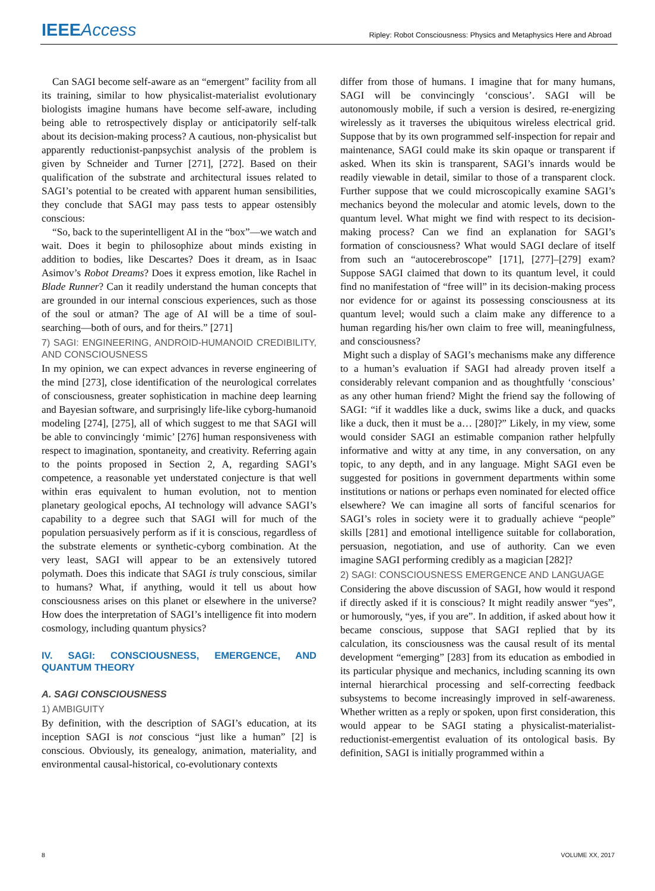IEEE Access
Ripley: Robot Consciousness: Physics and Metaphysics Here and Abroad
Can SAGI become self-aware as an “emergent” facility from all its training, similar to how physicalist-materialist evolutionary biologists imagine humans have become self-aware, including being able to retrospectively display or anticipatorily self-talk about its decision-making process? A cautious, non-physicalist but apparently reductionist-panpsychist analysis of the problem is given by Schneider and Turner [271], [272]. Based on their qualification of the substrate and architectural issues related to SAGI’s potential to be created with apparent human sensibilities, they conclude that SAGI may pass tests to appear ostensibly conscious:
“So, back to the superintelligent AI in the “box”—we watch and wait. Does it begin to philosophize about minds existing in addition to bodies, like Descartes? Does it dream, as in Isaac Asimov’s Robot Dreams? Does it express emotion, like Rachel in Blade Runner? Can it readily understand the human concepts that are grounded in our internal conscious experiences, such as those of the soul or atman? The age of AI will be a time of soul-searching—both of ours, and for theirs.” [271]
7) SAGI: ENGINEERING, ANDROID-HUMANOID CREDIBILITY, AND CONSCIOUSNESS
In my opinion, we can expect advances in reverse engineering of the mind [273], close identification of the neurological correlates of consciousness, greater sophistication in machine deep learning and Bayesian software, and surprisingly life-like cyborg-humanoid modeling [274], [275], all of which suggest to me that SAGI will be able to convincingly ‘mimic’ [276] human responsiveness with respect to imagination, spontaneity, and creativity. Referring again to the points proposed in Section 2, A, regarding SAGI’s competence, a reasonable yet understated conjecture is that well within eras equivalent to human evolution, not to mention planetary geological epochs, AI technology will advance SAGI’s capability to a degree such that SAGI will for much of the population persuasively perform as if it is conscious, regardless of the substrate elements or synthetic-cyborg combination. At the very least, SAGI will appear to be an extensively tutored polymath. Does this indicate that SAGI is truly conscious, similar to humans? What, if anything, would it tell us about how consciousness arises on this planet or elsewhere in the universe? How does the interpretation of SAGI’s intelligence fit into modern cosmology, including quantum physics?
IV. SAGI: CONSCIOUSNESS, EMERGENCE, AND QUANTUM THEORY
A. SAGI CONSCIOUSNESS
1) AMBIGUITY
By definition, with the description of SAGI’s education, at its inception SAGI is not conscious “just like a human” [2] is conscious. Obviously, its genealogy, animation, materiality, and environmental causal-historical, co-evolutionary contexts
differ from those of humans. I imagine that for many humans, SAGI will be convincingly ‘conscious’. SAGI will be autonomously mobile, if such a version is desired, re-energizing wirelessly as it traverses the ubiquitous wireless electrical grid. Suppose that by its own programmed self-inspection for repair and maintenance, SAGI could make its skin opaque or transparent if asked. When its skin is transparent, SAGI’s innards would be readily viewable in detail, similar to those of a transparent clock. Further suppose that we could microscopically examine SAGI’s mechanics beyond the molecular and atomic levels, down to the quantum level. What might we find with respect to its decision-making process? Can we find an explanation for SAGI’s formation of consciousness? What would SAGI declare of itself from such an “autocerebroscope” [171], [277]–[279] exam? Suppose SAGI claimed that down to its quantum level, it could find no manifestation of “free will” in its decision-making process nor evidence for or against its possessing consciousness at its quantum level; would such a claim make any difference to a human regarding his/her own claim to free will, meaningfulness, and consciousness?
Might such a display of SAGI’s mechanisms make any difference to a human’s evaluation if SAGI had already proven itself a considerably relevant companion and as thoughtfully ‘conscious’ as any other human friend? Might the friend say the following of SAGI: “if it waddles like a duck, swims like a duck, and quacks like a duck, then it must be a… [280]?” Likely, in my view, some would consider SAGI an estimable companion rather helpfully informative and witty at any time, in any conversation, on any topic, to any depth, and in any language. Might SAGI even be suggested for positions in government departments within some institutions or nations or perhaps even nominated for elected office elsewhere? We can imagine all sorts of fanciful scenarios for SAGI’s roles in society were it to gradually achieve “people” skills [281] and emotional intelligence suitable for collaboration, persuasion, negotiation, and use of authority. Can we even imagine SAGI performing credibly as a magician [282]?
2) SAGI: CONSCIOUSNESS EMERGENCE AND LANGUAGE
Considering the above discussion of SAGI, how would it respond if directly asked if it is conscious? It might readily answer “yes”, or humorously, “yes, if you are”. In addition, if asked about how it became conscious, suppose that SAGI replied that by its calculation, its consciousness was the causal result of its mental development “emerging” [283] from its education as embodied in its particular physique and mechanics, including scanning its own internal hierarchical processing and self-correcting feedback subsystems to become increasingly improved in self-awareness. Whether written as a reply or spoken, upon first consideration, this would appear to be SAGI stating a physicalist-materialist-reductionist-emergentist evaluation of its ontological basis. By definition, SAGI is initially programmed within a
8 VOLUME XX, 2017